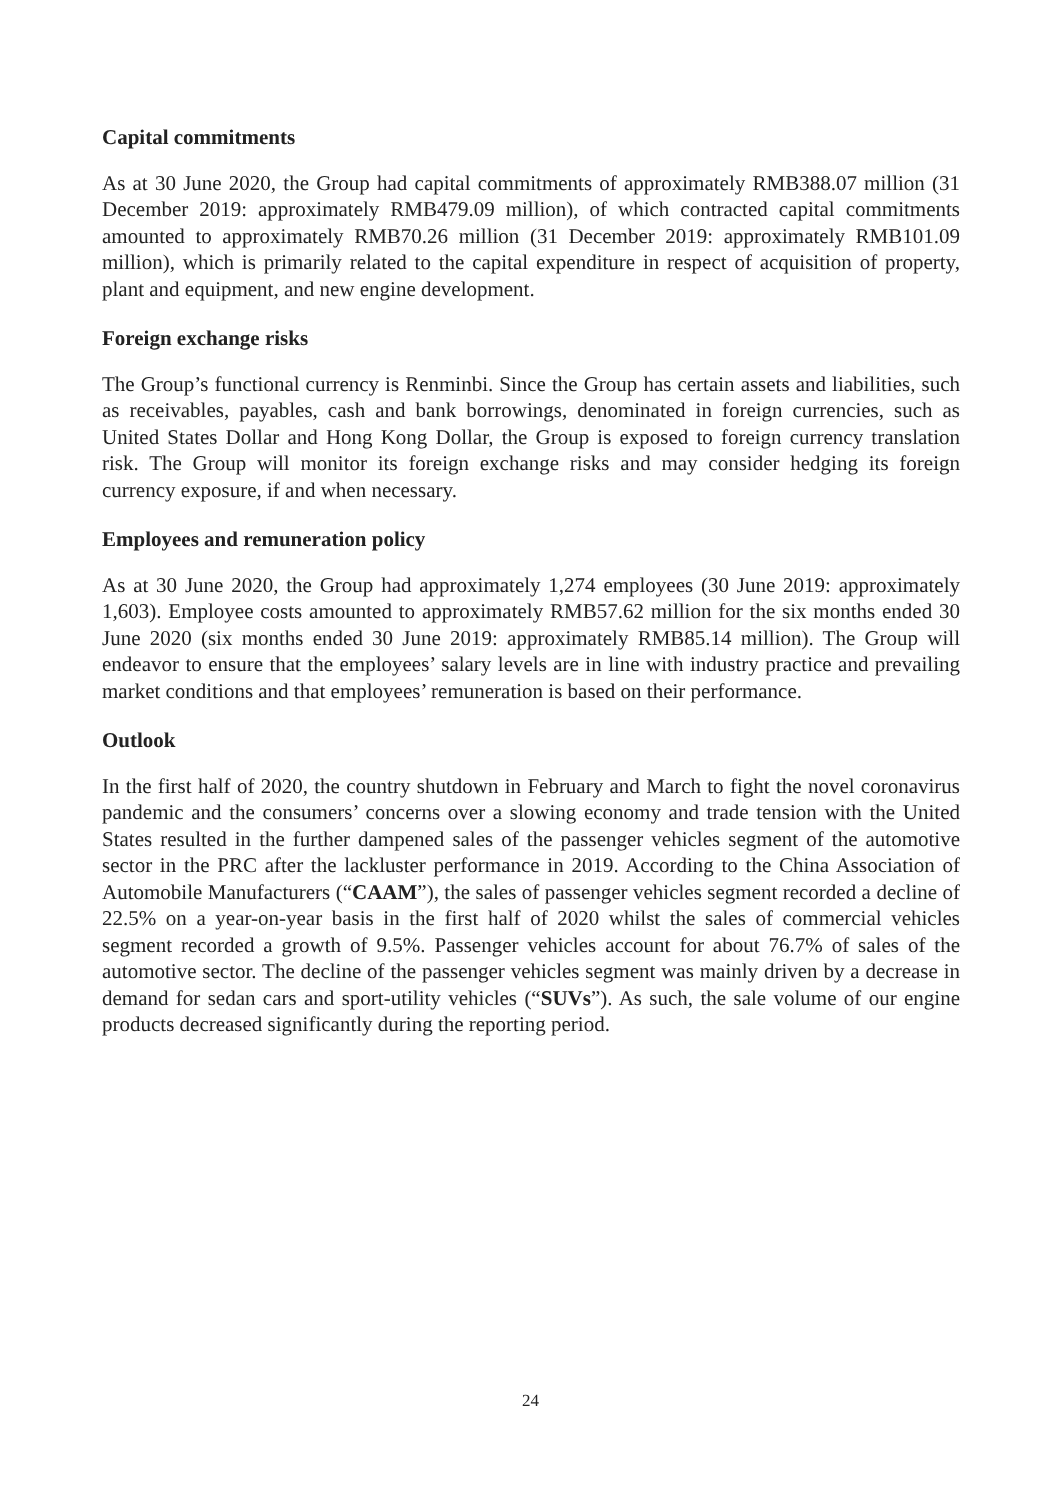Capital commitments
As at 30 June 2020, the Group had capital commitments of approximately RMB388.07 million (31 December 2019: approximately RMB479.09 million), of which contracted capital commitments amounted to approximately RMB70.26 million (31 December 2019: approximately RMB101.09 million), which is primarily related to the capital expenditure in respect of acquisition of property, plant and equipment, and new engine development.
Foreign exchange risks
The Group’s functional currency is Renminbi. Since the Group has certain assets and liabilities, such as receivables, payables, cash and bank borrowings, denominated in foreign currencies, such as United States Dollar and Hong Kong Dollar, the Group is exposed to foreign currency translation risk. The Group will monitor its foreign exchange risks and may consider hedging its foreign currency exposure, if and when necessary.
Employees and remuneration policy
As at 30 June 2020, the Group had approximately 1,274 employees (30 June 2019: approximately 1,603). Employee costs amounted to approximately RMB57.62 million for the six months ended 30 June 2020 (six months ended 30 June 2019: approximately RMB85.14 million). The Group will endeavor to ensure that the employees’ salary levels are in line with industry practice and prevailing market conditions and that employees’ remuneration is based on their performance.
Outlook
In the first half of 2020, the country shutdown in February and March to fight the novel coronavirus pandemic and the consumers’ concerns over a slowing economy and trade tension with the United States resulted in the further dampened sales of the passenger vehicles segment of the automotive sector in the PRC after the lackluster performance in 2019. According to the China Association of Automobile Manufacturers (“CAAM”), the sales of passenger vehicles segment recorded a decline of 22.5% on a year-on-year basis in the first half of 2020 whilst the sales of commercial vehicles segment recorded a growth of 9.5%. Passenger vehicles account for about 76.7% of sales of the automotive sector. The decline of the passenger vehicles segment was mainly driven by a decrease in demand for sedan cars and sport-utility vehicles (“SUVs”). As such, the sale volume of our engine products decreased significantly during the reporting period.
24